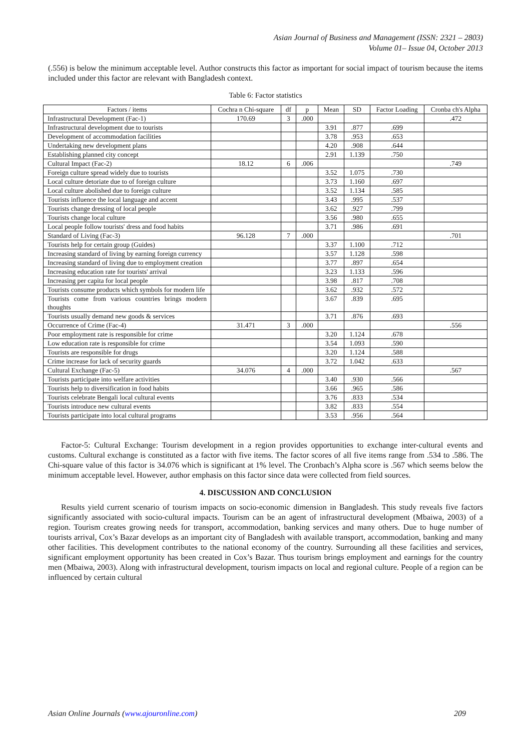Asian Journal of Business and Management (ISSN: 2321 – 2803)
Volume 01– Issue 04, October 2013
(.556) is below the minimum acceptable level. Author constructs this factor as important for social impact of tourism because the items included under this factor are relevant with Bangladesh context.
Table 6: Factor statistics
| Factors / items | Cochra n Chi-square | df | p | Mean | SD | Factor Loading | Cronba ch's Alpha |
| --- | --- | --- | --- | --- | --- | --- | --- |
| Infrastructural Development (Fac-1) | 170.69 | 3 | .000 | | | | .472 |
| Infrastructural development due to tourists | | | | 3.91 | .877 | .699 | |
| Development of accommodation facilities | | | | 3.78 | .953 | .653 | |
| Undertaking new development plans | | | | 4.20 | .908 | .644 | |
| Establishing planned city concept | | | | 2.91 | 1.139 | .750 | |
| Cultural Impact (Fac-2) | 18.12 | 6 | .006 | | | | .749 |
| Foreign culture spread widely due to tourists | | | | 3.52 | 1.075 | .730 | |
| Local culture detoriate due to of foreign culture | | | | 3.73 | 1.160 | .697 | |
| Local culture abolished due to foreign culture | | | | 3.52 | 1.134 | .585 | |
| Tourists influence the local language and accent | | | | 3.43 | .995 | .537 | |
| Tourists change dressing of local people | | | | 3.62 | .927 | .799 | |
| Tourists change local culture | | | | 3.56 | .980 | .655 | |
| Local people follow tourists' dress and food habits | | | | 3.71 | .986 | .691 | |
| Standard of Living (Fac-3) | 96.128 | 7 | .000 | | | | .701 |
| Tourists help for certain group (Guides) | | | | 3.37 | 1.100 | .712 | |
| Increasing standard of living by earning foreign currency | | | | 3.57 | 1.128 | .598 | |
| Increasing standard of living due to employment creation | | | | 3.77 | .897 | .654 | |
| Increasing education rate for tourists' arrival | | | | 3.23 | 1.133 | .596 | |
| Increasing per capita for local people | | | | 3.98 | .817 | .708 | |
| Tourists consume products which symbols for modern life | | | | 3.62 | .932 | .572 | |
| Tourists come from various countries brings modern thoughts | | | | 3.67 | .839 | .695 | |
| Tourists usually demand new goods & services | | | | 3.71 | .876 | .693 | |
| Occurrence of Crime (Fac-4) | 31.471 | 3 | .000 | | | | .556 |
| Poor employment rate is responsible for crime | | | | 3.20 | 1.124 | .678 | |
| Low education rate is responsible for crime | | | | 3.54 | 1.093 | .590 | |
| Tourists are responsible for drugs | | | | 3.20 | 1.124 | .588 | |
| Crime increase for lack of security guards | | | | 3.72 | 1.042 | .633 | |
| Cultural Exchange (Fac-5) | 34.076 | 4 | .000 | | | | .567 |
| Tourists participate into welfare activities | | | | 3.40 | .930 | .566 | |
| Tourists help to diversification in food habits | | | | 3.66 | .965 | .586 | |
| Tourists celebrate Bengali local cultural events | | | | 3.76 | .833 | .534 | |
| Tourists introduce new cultural events | | | | 3.82 | .833 | .554 | |
| Tourists participate into local cultural programs | | | | 3.53 | .956 | .564 | |
Factor-5: Cultural Exchange: Tourism development in a region provides opportunities to exchange inter-cultural events and customs. Cultural exchange is constituted as a factor with five items. The factor scores of all five items range from .534 to .586. The Chi-square value of this factor is 34.076 which is significant at 1% level. The Cronbach’s Alpha score is .567 which seems below the minimum acceptable level. However, author emphasis on this factor since data were collected from field sources.
4. DISCUSSION AND CONCLUSION
Results yield current scenario of tourism impacts on socio-economic dimension in Bangladesh. This study reveals five factors significantly associated with socio-cultural impacts. Tourism can be an agent of infrastructural development (Mbaiwa, 2003) of a region. Tourism creates growing needs for transport, accommodation, banking services and many others. Due to huge number of tourists arrival, Cox’s Bazar develops as an important city of Bangladesh with available transport, accommodation, banking and many other facilities. This development contributes to the national economy of the country. Surrounding all these facilities and services, significant employment opportunity has been created in Cox’s Bazar. Thus tourism brings employment and earnings for the country men (Mbaiwa, 2003). Along with infrastructural development, tourism impacts on local and regional culture. People of a region can be influenced by certain cultural
Asian Online Journals (www.ajouronline.com) 209